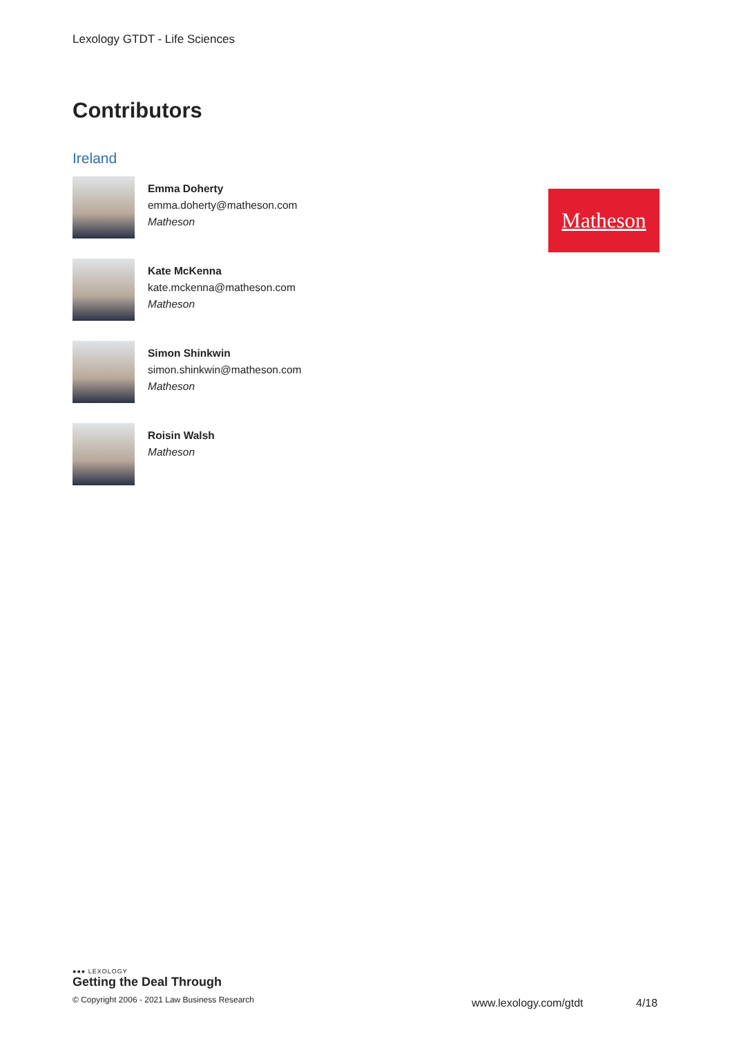Lexology GTDT - Life Sciences
Contributors
Ireland
Emma Doherty
emma.doherty@matheson.com
Matheson
Kate McKenna
kate.mckenna@matheson.com
Matheson
Simon Shinkwin
simon.shinkwin@matheson.com
Matheson
Roisin Walsh
Matheson
Matheson
●●● LEXOLOGY
Getting the Deal Through
© Copyright 2006 - 2021 Law Business Research
www.lexology.com/gtdt 4/18